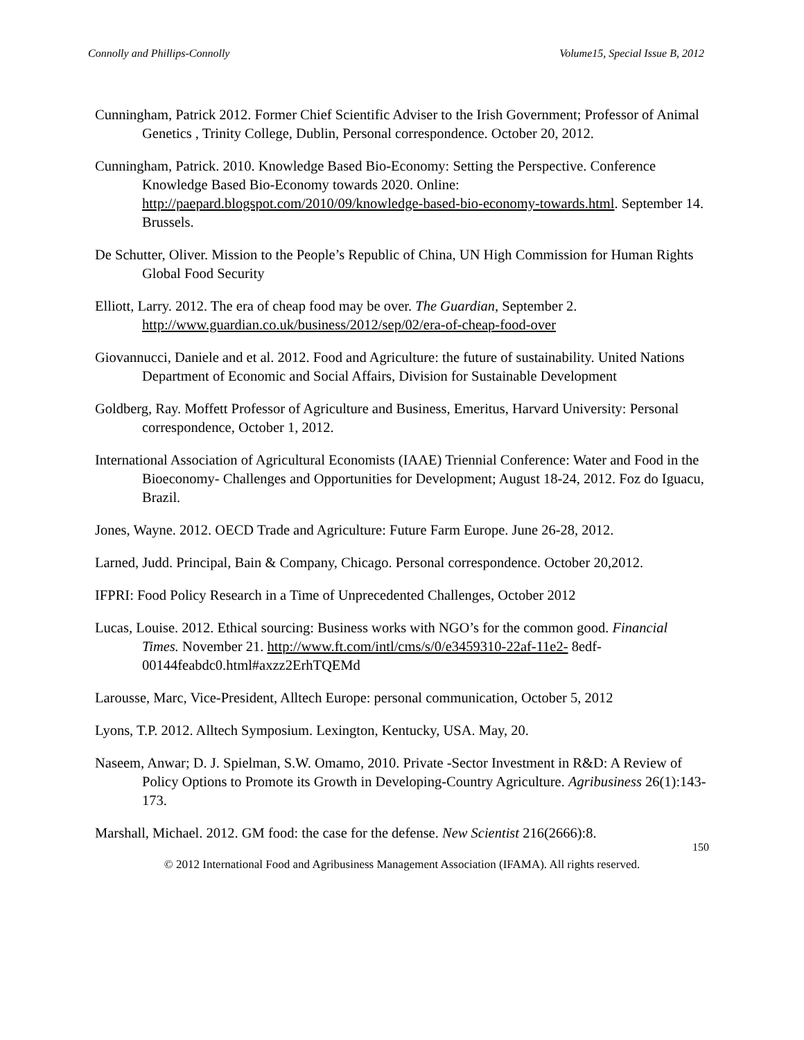Connolly and Phillips-Connolly Volume15, Special Issue B, 2012
Cunningham, Patrick 2012. Former Chief Scientific Adviser to the Irish Government; Professor of Animal Genetics , Trinity College, Dublin, Personal correspondence. October 20, 2012.
Cunningham, Patrick. 2010. Knowledge Based Bio-Economy: Setting the Perspective. Conference Knowledge Based Bio-Economy towards 2020. Online: http://paepard.blogspot.com/2010/09/knowledge-based-bio-economy-towards.html. September 14. Brussels.
De Schutter, Oliver. Mission to the People’s Republic of China, UN High Commission for Human Rights Global Food Security
Elliott, Larry. 2012. The era of cheap food may be over. The Guardian, September 2. http://www.guardian.co.uk/business/2012/sep/02/era-of-cheap-food-over
Giovannucci, Daniele and et al. 2012. Food and Agriculture: the future of sustainability. United Nations Department of Economic and Social Affairs, Division for Sustainable Development
Goldberg, Ray. Moffett Professor of Agriculture and Business, Emeritus, Harvard University: Personal correspondence, October 1, 2012.
International Association of Agricultural Economists (IAAE) Triennial Conference: Water and Food in the Bioeconomy- Challenges and Opportunities for Development; August 18-24, 2012. Foz do Iguacu, Brazil.
Jones, Wayne. 2012. OECD Trade and Agriculture: Future Farm Europe. June 26-28, 2012.
Larned, Judd. Principal, Bain & Company, Chicago. Personal correspondence. October 20,2012.
IFPRI: Food Policy Research in a Time of Unprecedented Challenges, October 2012
Lucas, Louise. 2012. Ethical sourcing: Business works with NGO’s for the common good. Financial Times. November 21. http://www.ft.com/intl/cms/s/0/e3459310-22af-11e2- 8edf-00144feabdc0.html#axzz2ErhTQEMd
Larousse, Marc, Vice-President, Alltech Europe: personal communication, October 5, 2012
Lyons, T.P. 2012. Alltech Symposium. Lexington, Kentucky, USA. May, 20.
Naseem, Anwar; D. J. Spielman, S.W. Omamo, 2010. Private -Sector Investment in R&D: A Review of Policy Options to Promote its Growth in Developing-Country Agriculture. Agribusiness 26(1):143-173.
Marshall, Michael. 2012. GM food: the case for the defense. New Scientist 216(2666):8.
150
© 2012 International Food and Agribusiness Management Association (IFAMA). All rights reserved.